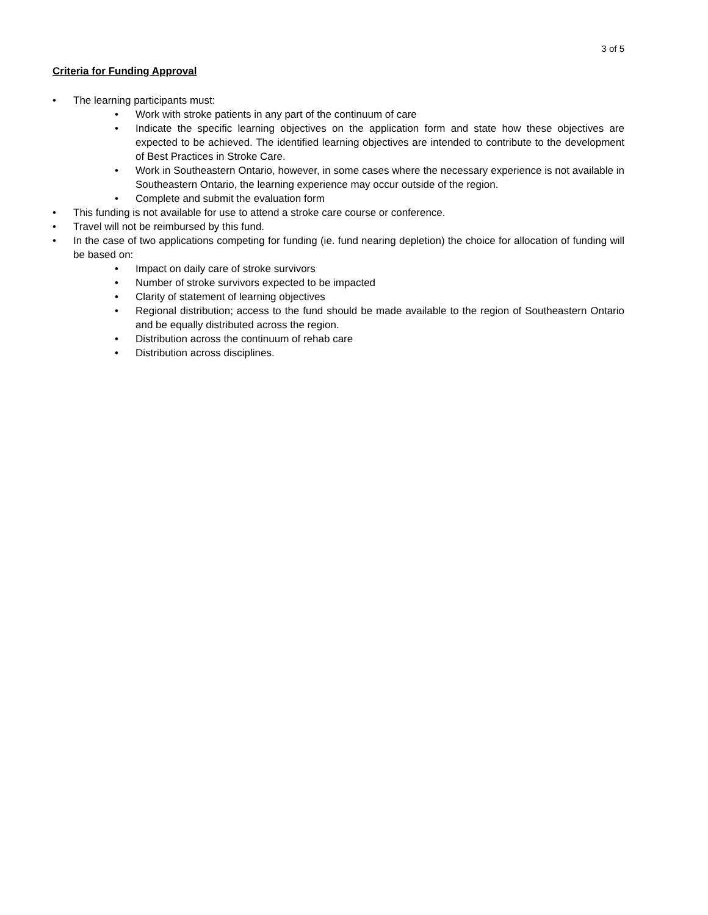3 of 5
Criteria for Funding Approval
The learning participants must:
Work with stroke patients in any part of the continuum of care
Indicate the specific learning objectives on the application form and state how these objectives are expected to be achieved. The identified learning objectives are intended to contribute to the development of Best Practices in Stroke Care.
Work in Southeastern Ontario, however, in some cases where the necessary experience is not available in Southeastern Ontario, the learning experience may occur outside of the region.
Complete and submit the evaluation form
This funding is not available for use to attend a stroke care course or conference.
Travel will not be reimbursed by this fund.
In the case of two applications competing for funding (ie. fund nearing depletion) the choice for allocation of funding will be based on:
Impact on daily care of stroke survivors
Number of stroke survivors expected to be impacted
Clarity of statement of learning objectives
Regional distribution; access to the fund should be made available to the region of Southeastern Ontario and be equally distributed across the region.
Distribution across the continuum of rehab care
Distribution across disciplines.